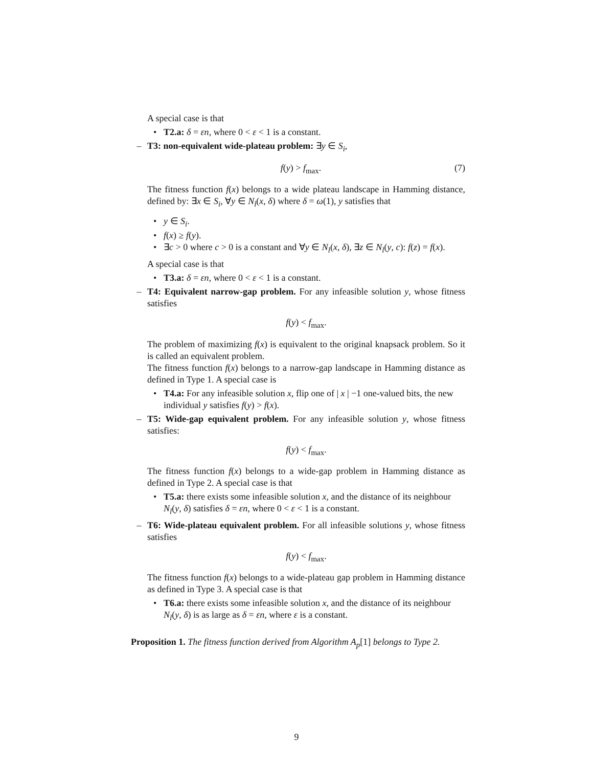A special case is that
• T2.a: δ = εn, where 0 < ε < 1 is a constant.
– T3: non-equivalent wide-plateau problem: ∃y ∈ S<sub>i</sub>,
f(y) > f<sub>max</sub>. (7)
The fitness function f(x) belongs to a wide plateau landscape in Hamming distance, defined by: ∃x ∈ S<sub>i</sub>, ∀y ∈ N<sub>l</sub>(x, δ) where δ = ω(1), y satisfies that
• y ∈ S<sub>i</sub>.
• f(x) ≥ f(y).
• ∃c > 0 where c > 0 is a constant and ∀y ∈ N<sub>l</sub>(x, δ), ∃z ∈ N<sub>l</sub>(y, c): f(z) = f(x).
A special case is that
• T3.a: δ = εn, where 0 < ε < 1 is a constant.
– T4: Equivalent narrow-gap problem. For any infeasible solution y, whose fitness satisfies
f(y) < f<sub>max</sub>.
The problem of maximizing f(x) is equivalent to the original knapsack problem. So it is called an equivalent problem.
The fitness function f(x) belongs to a narrow-gap landscape in Hamming distance as defined in Type 1. A special case is
• T4.a: For any infeasible solution x, flip one of | x | −1 one-valued bits, the new individual y satisfies f(y) > f(x).
– T5: Wide-gap equivalent problem. For any infeasible solution y, whose fitness satisfies:
f(y) < f<sub>max</sub>.
The fitness function f(x) belongs to a wide-gap problem in Hamming distance as defined in Type 2. A special case is that
• T5.a: there exists some infeasible solution x, and the distance of its neighbour N<sub>l</sub>(y, δ) satisfies δ = εn, where 0 < ε < 1 is a constant.
– T6: Wide-plateau equivalent problem. For all infeasible solutions y, whose fitness satisfies
f(y) < f<sub>max</sub>.
The fitness function f(x) belongs to a wide-plateau gap problem in Hamming distance as defined in Type 3. A special case is that
• T6.a: there exists some infeasible solution x, and the distance of its neighbour N<sub>l</sub>(y, δ) is as large as δ = εn, where ε is a constant.
Proposition 1. The fitness function derived from Algorithm A<sub>p</sub>[1] belongs to Type 2.
9